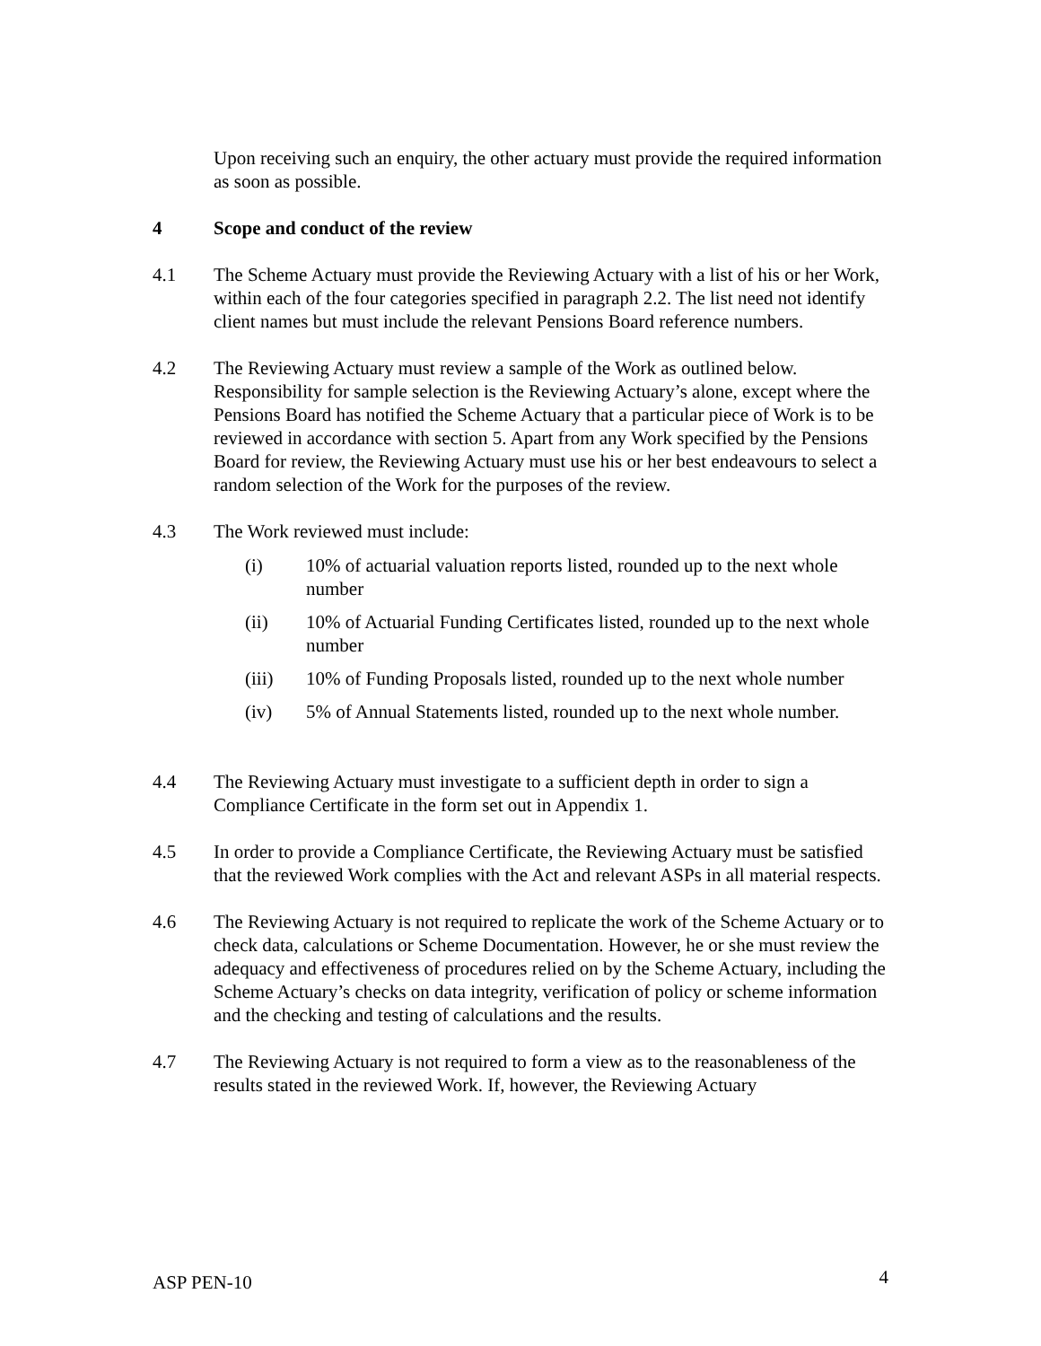Upon receiving such an enquiry, the other actuary must provide the required information as soon as possible.
4 Scope and conduct of the review
4.1 The Scheme Actuary must provide the Reviewing Actuary with a list of his or her Work, within each of the four categories specified in paragraph 2.2. The list need not identify client names but must include the relevant Pensions Board reference numbers.
4.2 The Reviewing Actuary must review a sample of the Work as outlined below. Responsibility for sample selection is the Reviewing Actuary’s alone, except where the Pensions Board has notified the Scheme Actuary that a particular piece of Work is to be reviewed in accordance with section 5. Apart from any Work specified by the Pensions Board for review, the Reviewing Actuary must use his or her best endeavours to select a random selection of the Work for the purposes of the review.
4.3 The Work reviewed must include:
(i) 10% of actuarial valuation reports listed, rounded up to the next whole number
(ii) 10% of Actuarial Funding Certificates listed, rounded up to the next whole number
(iii) 10% of Funding Proposals listed, rounded up to the next whole number
(iv) 5% of Annual Statements listed, rounded up to the next whole number.
4.4 The Reviewing Actuary must investigate to a sufficient depth in order to sign a Compliance Certificate in the form set out in Appendix 1.
4.5 In order to provide a Compliance Certificate, the Reviewing Actuary must be satisfied that the reviewed Work complies with the Act and relevant ASPs in all material respects.
4.6 The Reviewing Actuary is not required to replicate the work of the Scheme Actuary or to check data, calculations or Scheme Documentation. However, he or she must review the adequacy and effectiveness of procedures relied on by the Scheme Actuary, including the Scheme Actuary’s checks on data integrity, verification of policy or scheme information and the checking and testing of calculations and the results.
4.7 The Reviewing Actuary is not required to form a view as to the reasonableness of the results stated in the reviewed Work. If, however, the Reviewing Actuary
ASP PEN-10 4